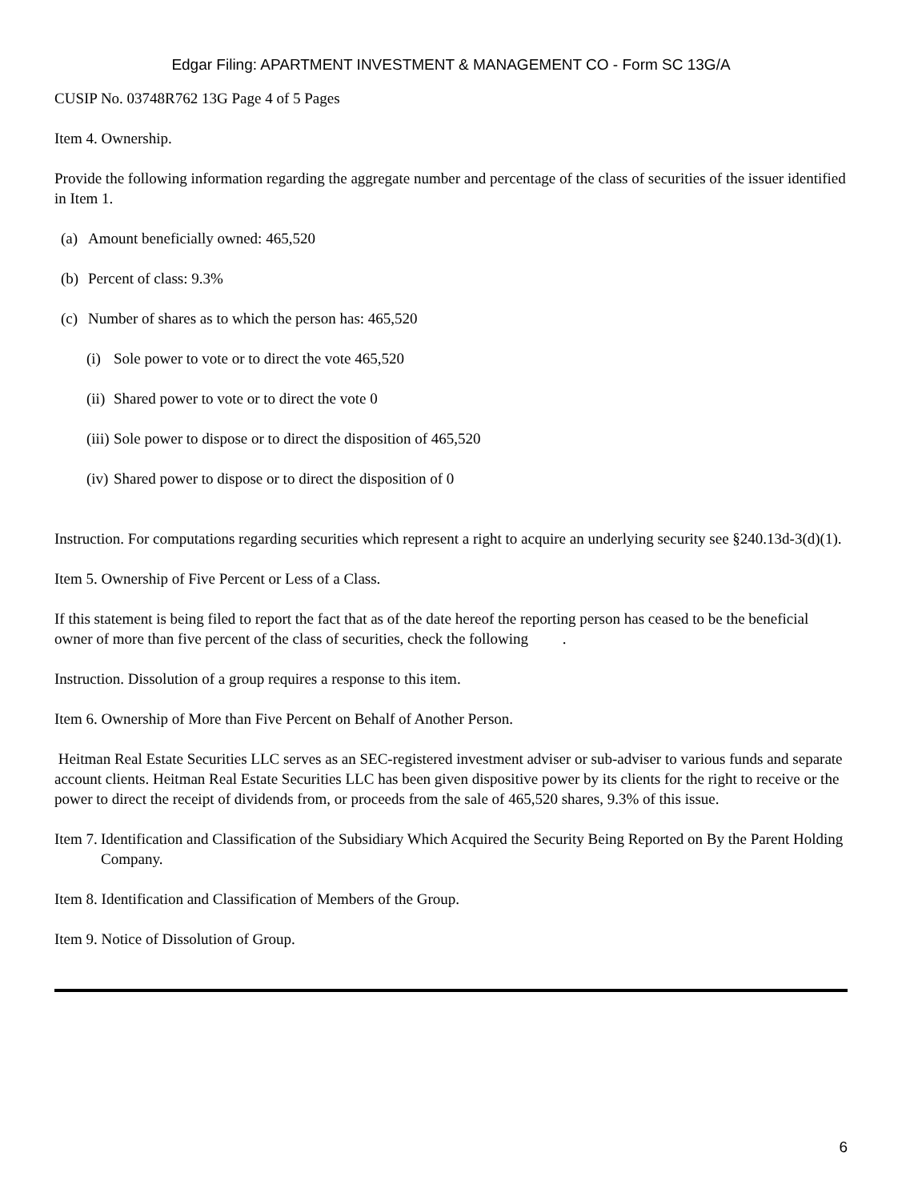Edgar Filing: APARTMENT INVESTMENT & MANAGEMENT CO - Form SC 13G/A
CUSIP No. 03748R762 13G Page 4 of 5 Pages
Item 4. Ownership.
Provide the following information regarding the aggregate number and percentage of the class of securities of the issuer identified in Item 1.
(a) Amount beneficially owned: 465,520
(b) Percent of class: 9.3%
(c) Number of shares as to which the person has: 465,520
(i) Sole power to vote or to direct the vote 465,520
(ii) Shared power to vote or to direct the vote 0
(iii) Sole power to dispose or to direct the disposition of 465,520
(iv) Shared power to dispose or to direct the disposition of 0
Instruction. For computations regarding securities which represent a right to acquire an underlying security see §240.13d-3(d)(1).
Item 5. Ownership of Five Percent or Less of a Class.
If this statement is being filed to report the fact that as of the date hereof the reporting person has ceased to be the beneficial owner of more than five percent of the class of securities, check the following .
Instruction. Dissolution of a group requires a response to this item.
Item 6. Ownership of More than Five Percent on Behalf of Another Person.
Heitman Real Estate Securities LLC serves as an SEC-registered investment adviser or sub-adviser to various funds and separate account clients. Heitman Real Estate Securities LLC has been given dispositive power by its clients for the right to receive or the power to direct the receipt of dividends from, or proceeds from the sale of 465,520 shares, 9.3% of this issue.
Item 7. Identification and Classification of the Subsidiary Which Acquired the Security Being Reported on By the Parent Holding Company.
Item 8. Identification and Classification of Members of the Group.
Item 9. Notice of Dissolution of Group.
6